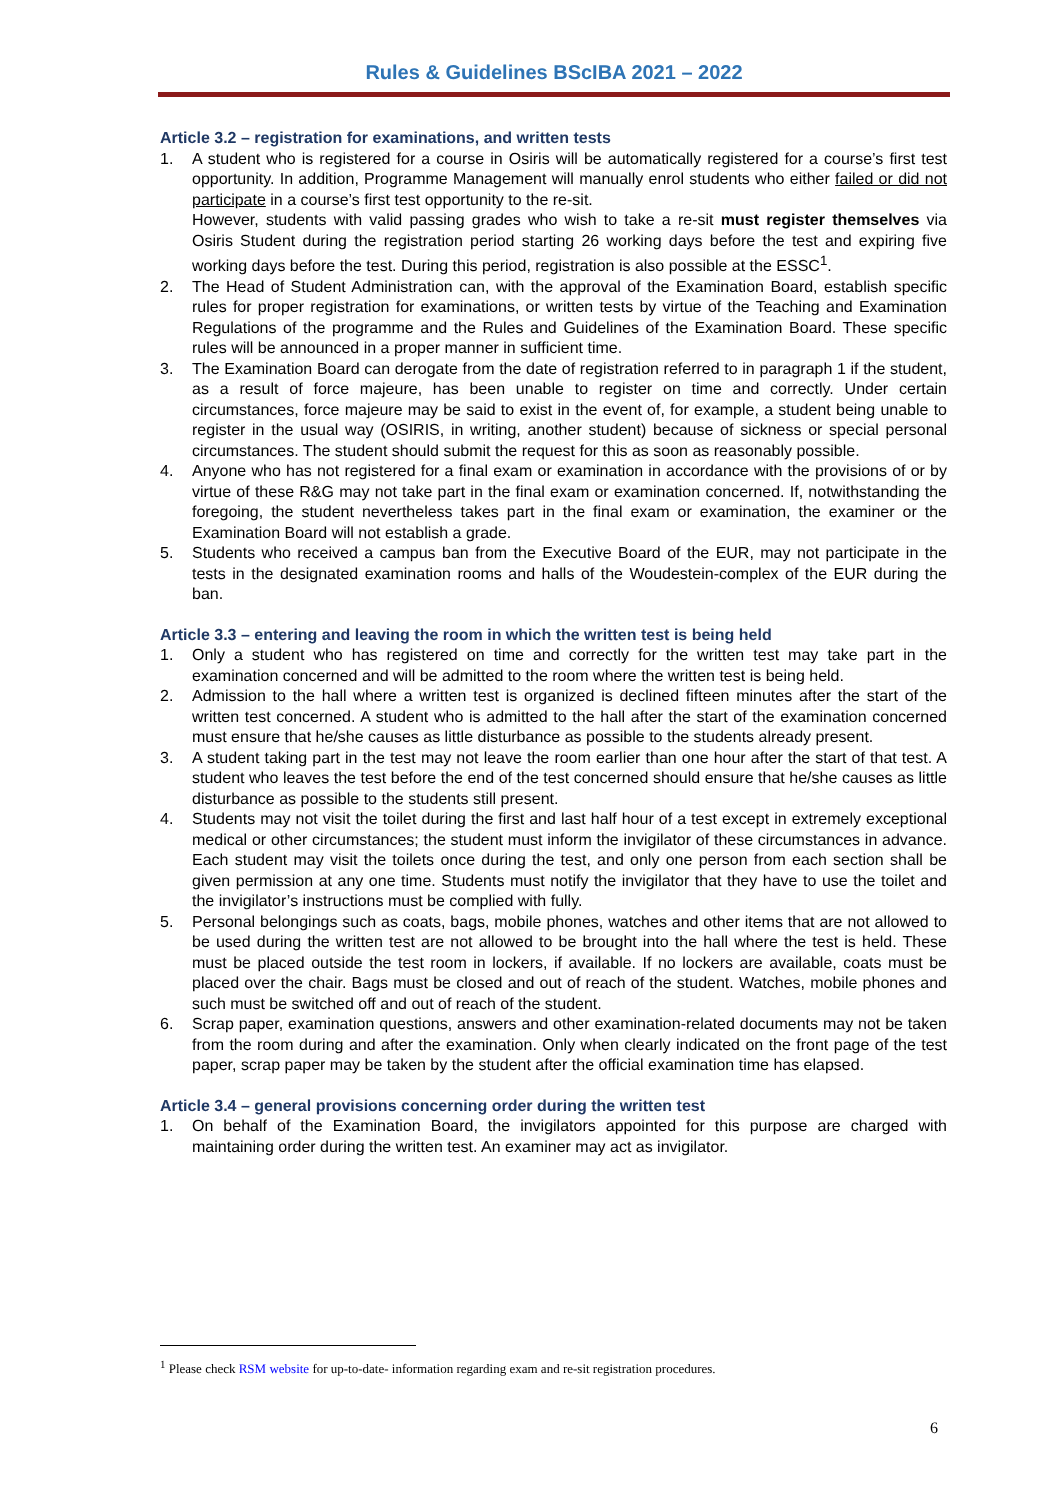Rules & Guidelines BScIBA 2021 – 2022
Article 3.2 – registration for examinations, and written tests
1. A student who is registered for a course in Osiris will be automatically registered for a course’s first test opportunity. In addition, Programme Management will manually enrol students who either failed or did not participate in a course’s first test opportunity to the re-sit.
However, students with valid passing grades who wish to take a re-sit must register themselves via Osiris Student during the registration period starting 26 working days before the test and expiring five working days before the test. During this period, registration is also possible at the ESSC<sup>1</sup>.
2. The Head of Student Administration can, with the approval of the Examination Board, establish specific rules for proper registration for examinations, or written tests by virtue of the Teaching and Examination Regulations of the programme and the Rules and Guidelines of the Examination Board. These specific rules will be announced in a proper manner in sufficient time.
3. The Examination Board can derogate from the date of registration referred to in paragraph 1 if the student, as a result of force majeure, has been unable to register on time and correctly. Under certain circumstances, force majeure may be said to exist in the event of, for example, a student being unable to register in the usual way (OSIRIS, in writing, another student) because of sickness or special personal circumstances. The student should submit the request for this as soon as reasonably possible.
4. Anyone who has not registered for a final exam or examination in accordance with the provisions of or by virtue of these R&G may not take part in the final exam or examination concerned. If, notwithstanding the foregoing, the student nevertheless takes part in the final exam or examination, the examiner or the Examination Board will not establish a grade.
5. Students who received a campus ban from the Executive Board of the EUR, may not participate in the tests in the designated examination rooms and halls of the Woudestein-complex of the EUR during the ban.
Article 3.3 – entering and leaving the room in which the written test is being held
1. Only a student who has registered on time and correctly for the written test may take part in the examination concerned and will be admitted to the room where the written test is being held.
2. Admission to the hall where a written test is organized is declined fifteen minutes after the start of the written test concerned. A student who is admitted to the hall after the start of the examination concerned must ensure that he/she causes as little disturbance as possible to the students already present.
3. A student taking part in the test may not leave the room earlier than one hour after the start of that test. A student who leaves the test before the end of the test concerned should ensure that he/she causes as little disturbance as possible to the students still present.
4. Students may not visit the toilet during the first and last half hour of a test except in extremely exceptional medical or other circumstances; the student must inform the invigilator of these circumstances in advance. Each student may visit the toilets once during the test, and only one person from each section shall be given permission at any one time. Students must notify the invigilator that they have to use the toilet and the invigilator’s instructions must be complied with fully.
5. Personal belongings such as coats, bags, mobile phones, watches and other items that are not allowed to be used during the written test are not allowed to be brought into the hall where the test is held. These must be placed outside the test room in lockers, if available. If no lockers are available, coats must be placed over the chair. Bags must be closed and out of reach of the student. Watches, mobile phones and such must be switched off and out of reach of the student.
6. Scrap paper, examination questions, answers and other examination-related documents may not be taken from the room during and after the examination. Only when clearly indicated on the front page of the test paper, scrap paper may be taken by the student after the official examination time has elapsed.
Article 3.4 – general provisions concerning order during the written test
1. On behalf of the Examination Board, the invigilators appointed for this purpose are charged with maintaining order during the written test. An examiner may act as invigilator.
<sup>1</sup> Please check RSM website for up-to-date- information regarding exam and re-sit registration procedures.
6